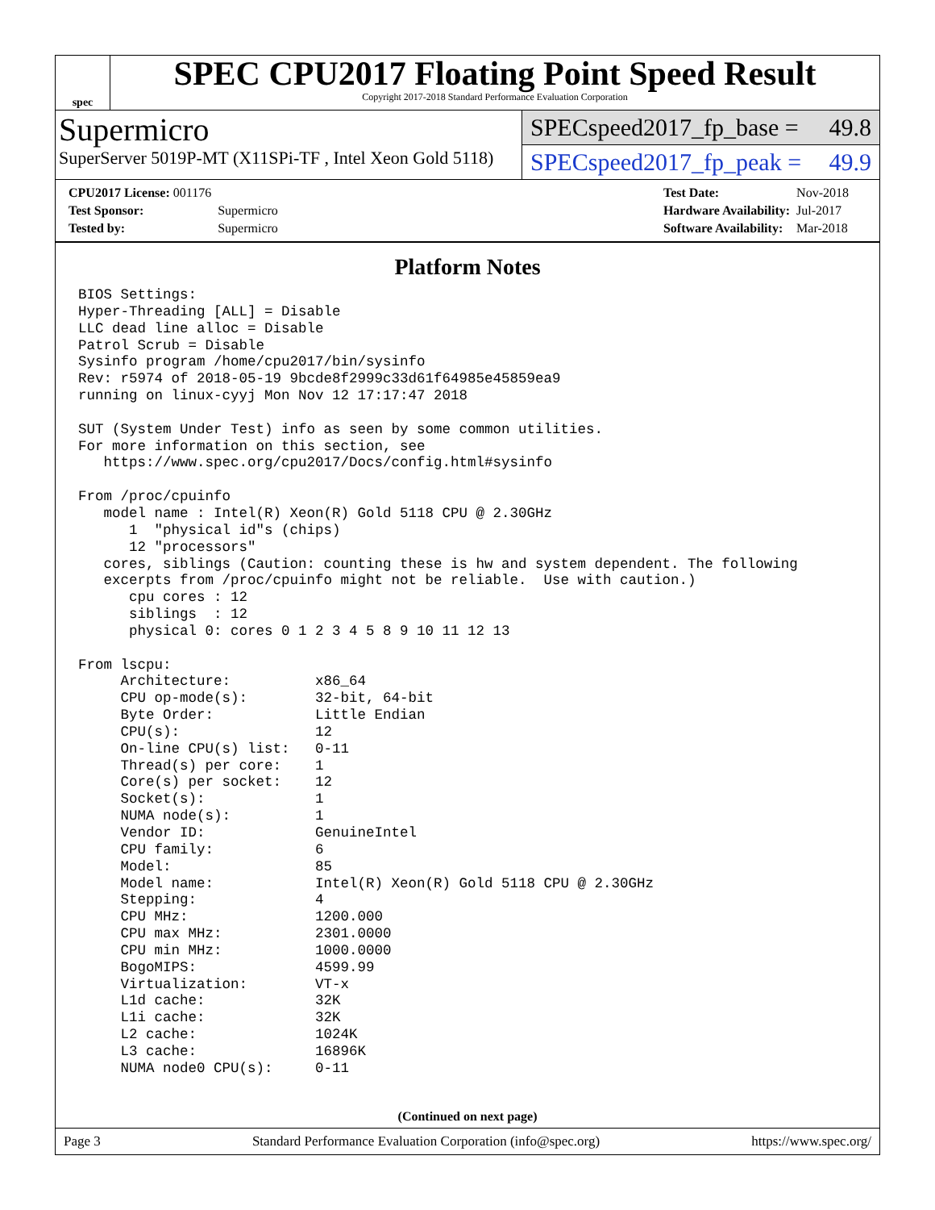spec
SPEC CPU2017 Floating Point Speed Result
Copyright 2017-2018 Standard Performance Evaluation Corporation
Supermicro
SuperServer 5019P-MT (X11SPi-TF , Intel Xeon Gold 5118)
SPECspeed2017_fp_base = 49.8
SPECspeed2017_fp_peak = 49.9
| CPU2017 License: 001176 | |
| Test Sponsor: | Supermicro |
| Tested by: | Supermicro |
| Test Date: | Nov-2018 |
| Hardware Availability: | Jul-2017 |
| Software Availability: | Mar-2018 |
Platform Notes
BIOS Settings:
Hyper-Threading [ALL] = Disable
LLC dead line alloc = Disable
Patrol Scrub = Disable
Sysinfo program /home/cpu2017/bin/sysinfo
Rev: r5974 of 2018-05-19 9bcde8f2999c33d61f64985e45859ea9
running on linux-cyyj Mon Nov 12 17:17:47 2018

SUT (System Under Test) info as seen by some common utilities.
For more information on this section, see
   https://www.spec.org/cpu2017/Docs/config.html#sysinfo

From /proc/cpuinfo
   model name : Intel(R) Xeon(R) Gold 5118 CPU @ 2.30GHz
      1  "physical id"s (chips)
      12 "processors"
   cores, siblings (Caution: counting these is hw and system dependent. The following
   excerpts from /proc/cpuinfo might not be reliable.  Use with caution.)
      cpu cores : 12
      siblings  : 12
      physical 0: cores 0 1 2 3 4 5 8 9 10 11 12 13

From lscpu:
     Architecture:          x86_64
     CPU op-mode(s):        32-bit, 64-bit
     Byte Order:            Little Endian
     CPU(s):                12
     On-line CPU(s) list:   0-11
     Thread(s) per core:    1
     Core(s) per socket:    12
     Socket(s):             1
     NUMA node(s):          1
     Vendor ID:             GenuineIntel
     CPU family:            6
     Model:                 85
     Model name:            Intel(R) Xeon(R) Gold 5118 CPU @ 2.30GHz
     Stepping:              4
     CPU MHz:               1200.000
     CPU max MHz:           2301.0000
     CPU min MHz:           1000.0000
     BogoMIPS:              4599.99
     Virtualization:        VT-x
     L1d cache:             32K
     L1i cache:             32K
     L2 cache:              1024K
     L3 cache:              16896K
     NUMA node0 CPU(s):     0-11
(Continued on next page)
Page 3 Standard Performance Evaluation Corporation (info@spec.org) https://www.spec.org/